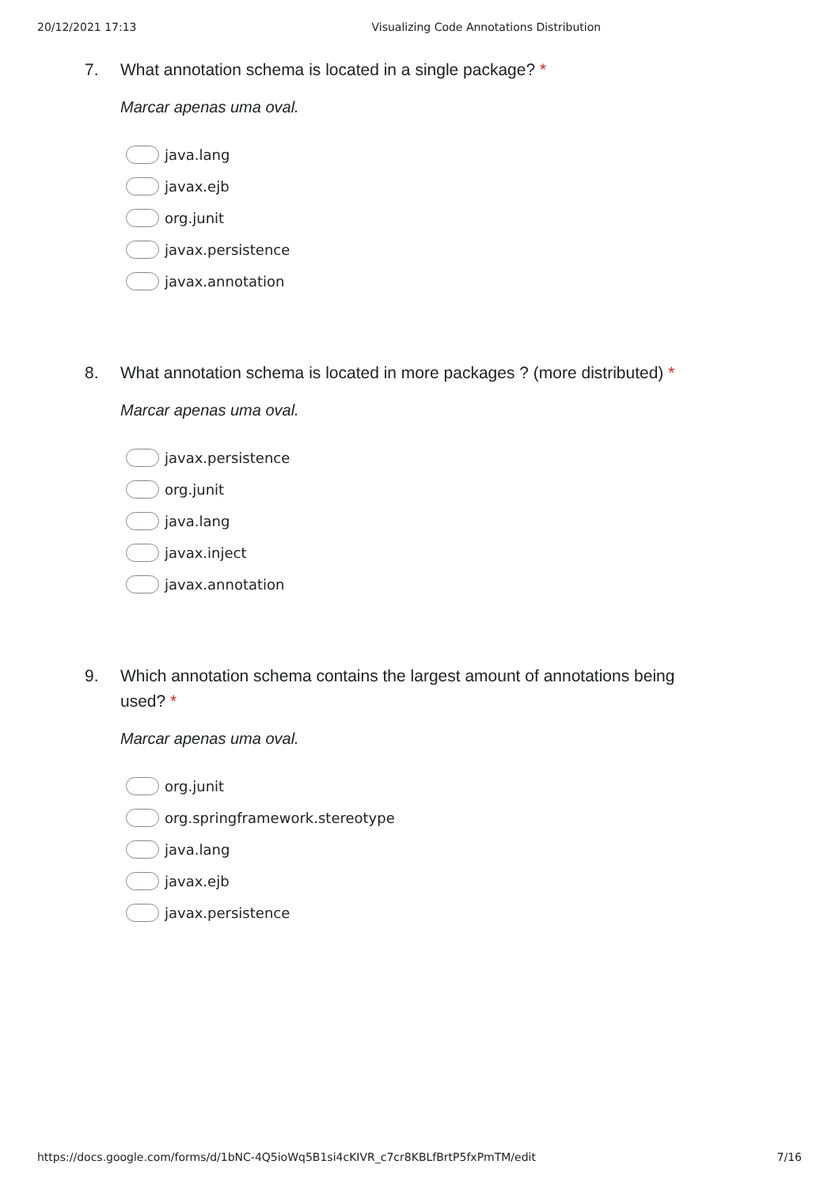20/12/2021 17:13 Visualizing Code Annotations Distribution
7. What annotation schema is located in a single package? *
Marcar apenas uma oval.
java.lang
javax.ejb
org.junit
javax.persistence
javax.annotation
8. What annotation schema is located in more packages ? (more distributed) *
Marcar apenas uma oval.
javax.persistence
org.junit
java.lang
javax.inject
javax.annotation
9. Which annotation schema contains the largest amount of annotations being used? *
Marcar apenas uma oval.
org.junit
org.springframework.stereotype
java.lang
javax.ejb
javax.persistence
https://docs.google.com/forms/d/1bNC-4Q5ioWq5B1si4cKIVR_c7cr8KBLfBrtP5fxPmTM/edit 7/16